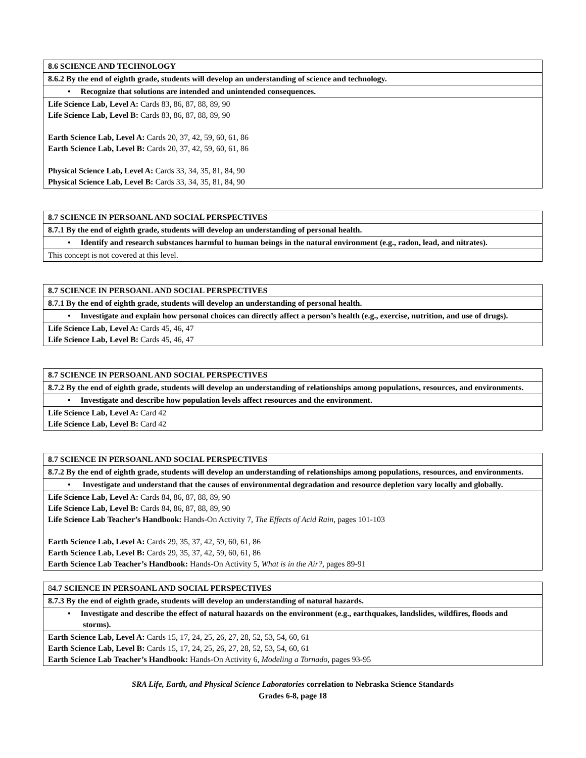| 8.6 SCIENCE AND TECHNOLOGY |
| 8.6.2 By the end of eighth grade, students will develop an understanding of science and technology. |
| • Recognize that solutions are intended and unintended consequences. |
| Life Science Lab, Level A: Cards 83, 86, 87, 88, 89, 90 Life Science Lab, Level B: Cards 83, 86, 87, 88, 89, 90 Earth Science Lab, Level A: Cards 20, 37, 42, 59, 60, 61, 86 Earth Science Lab, Level B: Cards 20, 37, 42, 59, 60, 61, 86 Physical Science Lab, Level A: Cards 33, 34, 35, 81, 84, 90 Physical Science Lab, Level B: Cards 33, 34, 35, 81, 84, 90 |
| 8.7 SCIENCE IN PERSOANL AND SOCIAL PERSPECTIVES |
| 8.7.1 By the end of eighth grade, students will develop an understanding of personal health. |
| • Identify and research substances harmful to human beings in the natural environment (e.g., radon, lead, and nitrates). |
| This concept is not covered at this level. |
| 8.7 SCIENCE IN PERSOANL AND SOCIAL PERSPECTIVES |
| 8.7.1 By the end of eighth grade, students will develop an understanding of personal health. |
| • Investigate and explain how personal choices can directly affect a person’s health (e.g., exercise, nutrition, and use of drugs). |
| Life Science Lab, Level A: Cards 45, 46, 47 Life Science Lab, Level B: Cards 45, 46, 47 |
| 8.7 SCIENCE IN PERSOANL AND SOCIAL PERSPECTIVES |
| 8.7.2 By the end of eighth grade, students will develop an understanding of relationships among populations, resources, and environments. |
| • Investigate and describe how population levels affect resources and the environment. |
| Life Science Lab, Level A: Card 42 Life Science Lab, Level B: Card 42 |
| 8.7 SCIENCE IN PERSOANL AND SOCIAL PERSPECTIVES |
| 8.7.2 By the end of eighth grade, students will develop an understanding of relationships among populations, resources, and environments. |
| • Investigate and understand that the causes of environmental degradation and resource depletion vary locally and globally. |
| Life Science Lab, Level A: Cards 84, 86, 87, 88, 89, 90 Life Science Lab, Level B: Cards 84, 86, 87, 88, 89, 90 Life Science Lab Teacher’s Handbook: Hands-On Activity 7, The Effects of Acid Rain, pages 101-103 Earth Science Lab, Level A: Cards 29, 35, 37, 42, 59, 60, 61, 86 Earth Science Lab, Level B: Cards 29, 35, 37, 42, 59, 60, 61, 86 Earth Science Lab Teacher’s Handbook: Hands-On Activity 5, What is in the Air?, pages 89-91 |
| 8 4.7 SCIENCE IN PERSOANL AND SOCIAL PERSPECTIVES |
| 8.7.3 By the end of eighth grade, students will develop an understanding of natural hazards. |
| • Investigate and describe the effect of natural hazards on the environment (e.g., earthquakes, landslides, wildfires, floods and storms). |
| Earth Science Lab, Level A: Cards 15, 17, 24, 25, 26, 27, 28, 52, 53, 54, 60, 61 Earth Science Lab, Level B: Cards 15, 17, 24, 25, 26, 27, 28, 52, 53, 54, 60, 61 Earth Science Lab Teacher’s Handbook: Hands-On Activity 6, Modeling a Tornado, pages 93-95 |
SRA Life, Earth, and Physical Science Laboratories correlation to Nebraska Science Standards
Grades 6-8, page 18